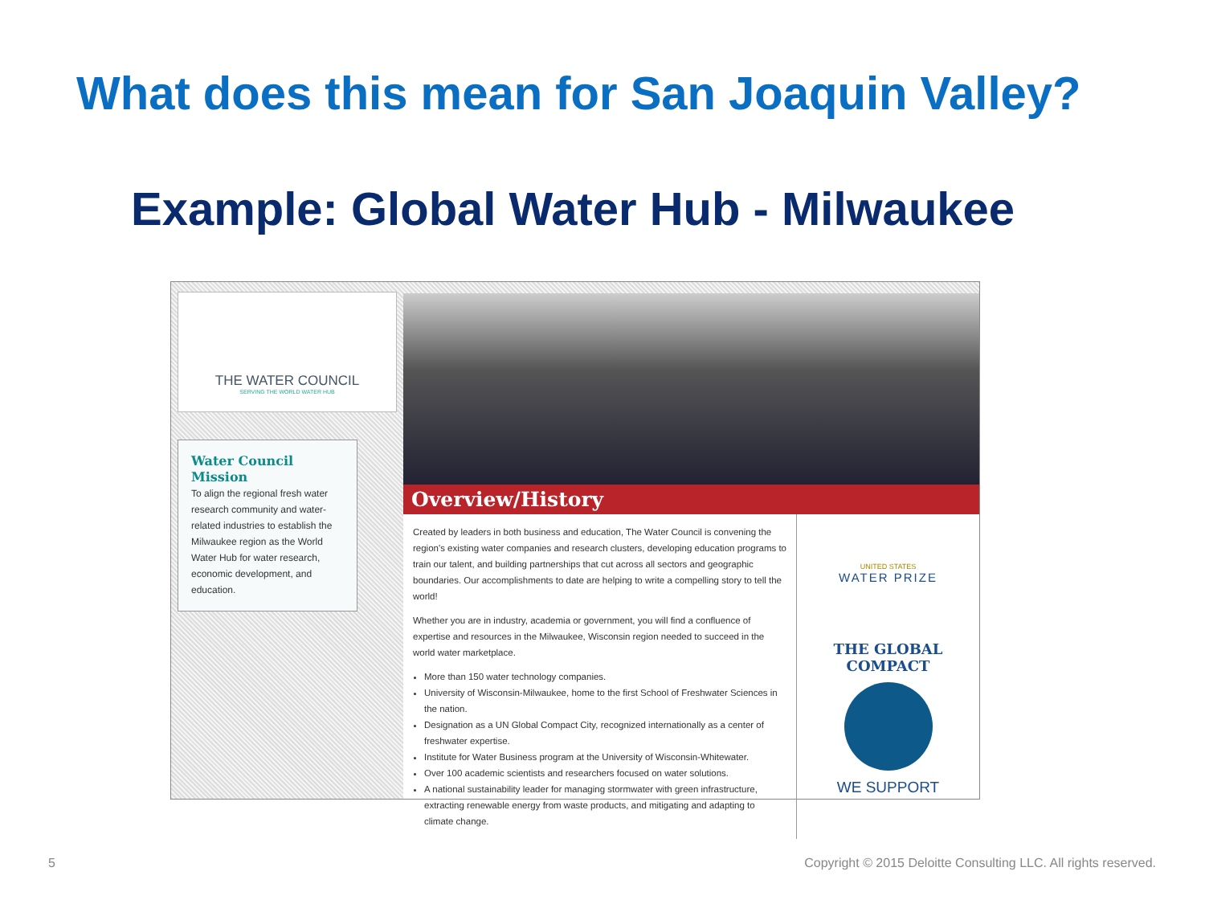What does this mean for San Joaquin Valley?
Example: Global Water Hub - Milwaukee
THE WATER COUNCIL
SERVING THE WORLD WATER HUB
Water Council Mission
To align the regional fresh water research community and water-related industries to establish the Milwaukee region as the World Water Hub for water research, economic development, and education.
Overview/History
Created by leaders in both business and education, The Water Council is convening the region's existing water companies and research clusters, developing education programs to train our talent, and building partnerships that cut across all sectors and geographic boundaries. Our accomplishments to date are helping to write a compelling story to tell the world!
Whether you are in industry, academia or government, you will find a confluence of expertise and resources in the Milwaukee, Wisconsin region needed to succeed in the world water marketplace.
More than 150 water technology companies.
University of Wisconsin-Milwaukee, home to the first School of Freshwater Sciences in the nation.
Designation as a UN Global Compact City, recognized internationally as a center of freshwater expertise.
Institute for Water Business program at the University of Wisconsin-Whitewater.
Over 100 academic scientists and researchers focused on water solutions.
A national sustainability leader for managing stormwater with green infrastructure, extracting renewable energy from waste products, and mitigating and adapting to climate change.
UNITED STATES
WATER PRIZE
THE GLOBAL COMPACT
WE SUPPORT
5
Copyright © 2015 Deloitte Consulting LLC. All rights reserved.